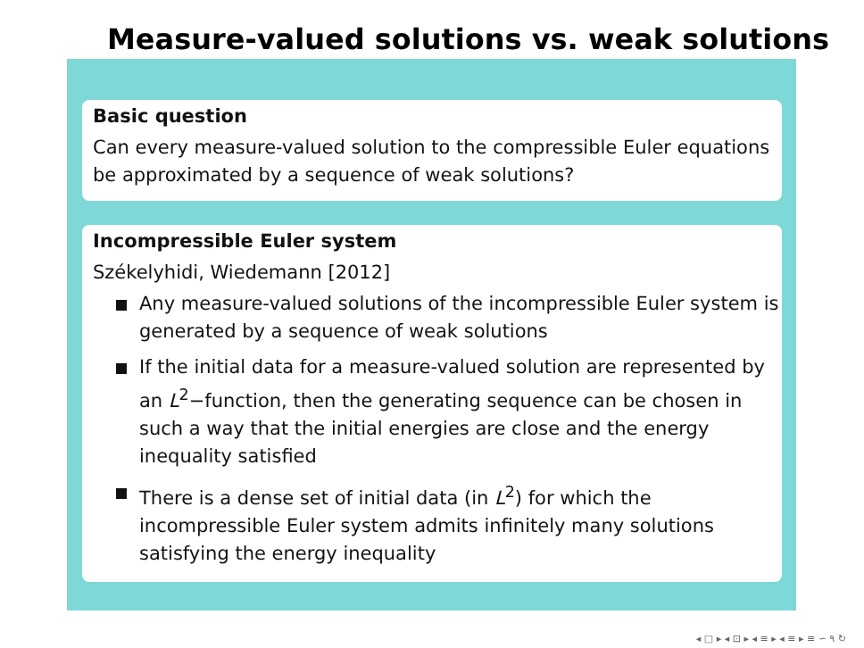Measure-valued solutions vs. weak solutions
Basic question
Can every measure-valued solution to the compressible Euler equations be approximated by a sequence of weak solutions?
Incompressible Euler system
Székelyhidi, Wiedemann [2012]
Any measure-valued solutions of the incompressible Euler system is generated by a sequence of weak solutions
If the initial data for a measure-valued solution are represented by an L<sup>2</sup>−function, then the generating sequence can be chosen in such a way that the initial energies are close and the energy inequality satisfied
There is a dense set of initial data (in L<sup>2</sup>) for which the incompressible Euler system admits infinitely many solutions satisfying the energy inequality
◂ □ ▸ ◂ ⊡ ▸ ◂ ≡ ▸ ◂ ≡ ▸ ≡ ∽ ۹ ↻